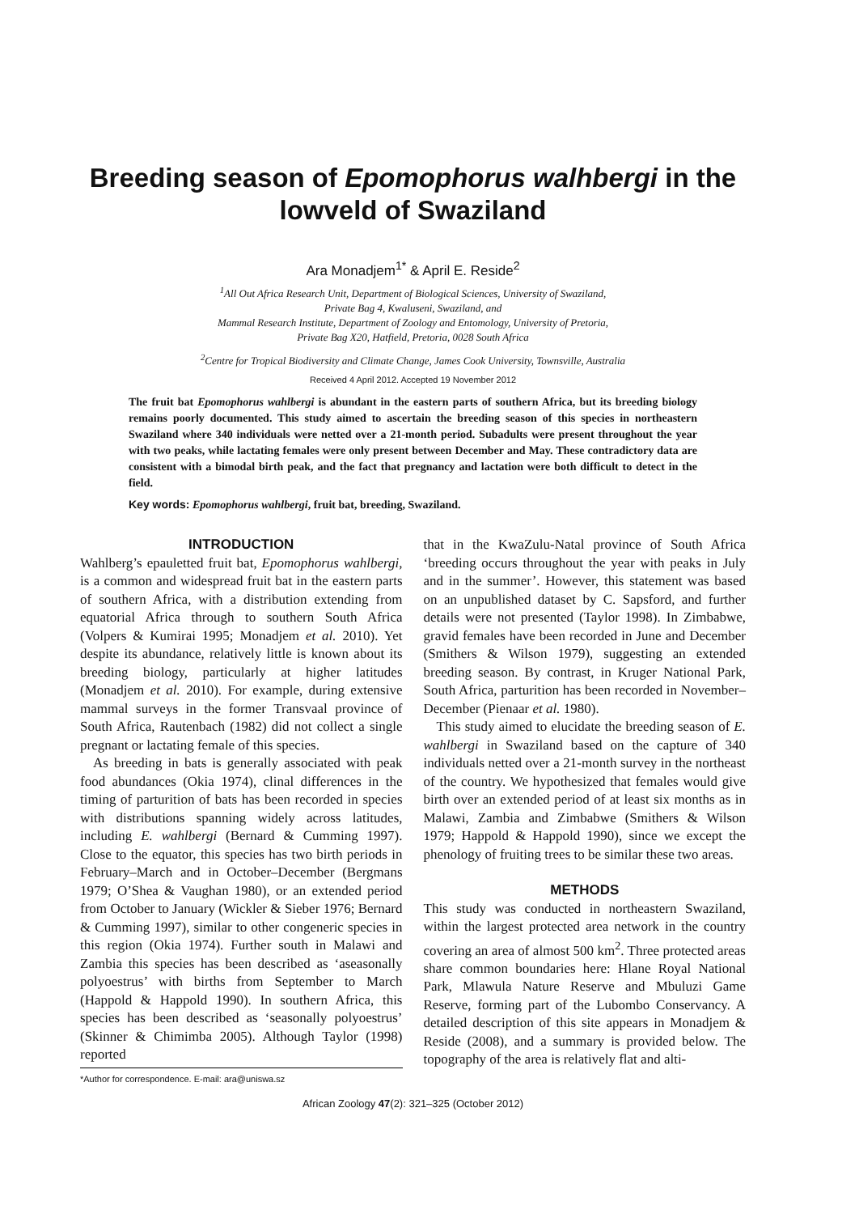Breeding season of Epomophorus walhbergi in the lowveld of Swaziland
Ara Monadjem<sup>1*</sup> & April E. Reside<sup>2</sup>
<sup>1</sup> All Out Africa Research Unit, Department of Biological Sciences, University of Swaziland,
Private Bag 4, Kwaluseni, Swaziland, and
Mammal Research Institute, Department of Zoology and Entomology, University of Pretoria,
Private Bag X20, Hatfield, Pretoria, 0028 South Africa
<sup>2</sup> Centre for Tropical Biodiversity and Climate Change, James Cook University, Townsville, Australia
Received 4 April 2012. Accepted 19 November 2012
The fruit bat Epomophorus wahlbergi is abundant in the eastern parts of southern Africa, but its breeding biology remains poorly documented. This study aimed to ascertain the breeding season of this species in northeastern Swaziland where 340 individuals were netted over a 21-month period. Subadults were present throughout the year with two peaks, while lactating females were only present between December and May. These contradictory data are consistent with a bimodal birth peak, and the fact that pregnancy and lactation were both difficult to detect in the field.
Key words: Epomophorus wahlbergi, fruit bat, breeding, Swaziland.
INTRODUCTION
Wahlberg’s epauletted fruit bat, Epomophorus wahlbergi, is a common and widespread fruit bat in the eastern parts of southern Africa, with a distribution extending from equatorial Africa through to southern South Africa (Volpers & Kumirai 1995; Monadjem et al. 2010). Yet despite its abundance, relatively little is known about its breeding biology, particularly at higher latitudes (Monadjem et al. 2010). For example, during extensive mammal surveys in the former Transvaal province of South Africa, Rautenbach (1982) did not collect a single pregnant or lactating female of this species.
As breeding in bats is generally associated with peak food abundances (Okia 1974), clinal differences in the timing of parturition of bats has been recorded in species with distributions spanning widely across latitudes, including E. wahlbergi (Bernard & Cumming 1997). Close to the equator, this species has two birth periods in February–March and in October–December (Bergmans 1979; O’Shea & Vaughan 1980), or an extended period from October to January (Wickler & Sieber 1976; Bernard & Cumming 1997), similar to other congeneric species in this region (Okia 1974). Further south in Malawi and Zambia this species has been described as ‘aseasonally polyoestrus’ with births from September to March (Happold & Happold 1990). In southern Africa, this species has been described as ‘seasonally polyoestrus’ (Skinner & Chimimba 2005). Although Taylor (1998) reported
*Author for correspondence. E-mail: ara@uniswa.sz
that in the KwaZulu-Natal province of South Africa ‘breeding occurs throughout the year with peaks in July and in the summer’. However, this statement was based on an unpublished dataset by C. Sapsford, and further details were not presented (Taylor 1998). In Zimbabwe, gravid females have been recorded in June and December (Smithers & Wilson 1979), suggesting an extended breeding season. By contrast, in Kruger National Park, South Africa, parturition has been recorded in November–December (Pienaar et al. 1980).
This study aimed to elucidate the breeding season of E. wahlbergi in Swaziland based on the capture of 340 individuals netted over a 21-month survey in the northeast of the country. We hypothesized that females would give birth over an extended period of at least six months as in Malawi, Zambia and Zimbabwe (Smithers & Wilson 1979; Happold & Happold 1990), since we except the phenology of fruiting trees to be similar these two areas.
METHODS
This study was conducted in northeastern Swaziland, within the largest protected area network in the country covering an area of almost 500 km<sup>2</sup>. Three protected areas share common boundaries here: Hlane Royal National Park, Mlawula Nature Reserve and Mbuluzi Game Reserve, forming part of the Lubombo Conservancy. A detailed description of this site appears in Monadjem & Reside (2008), and a summary is provided below. The topography of the area is relatively flat and alti-
African Zoology 47(2): 321–325 (October 2012)